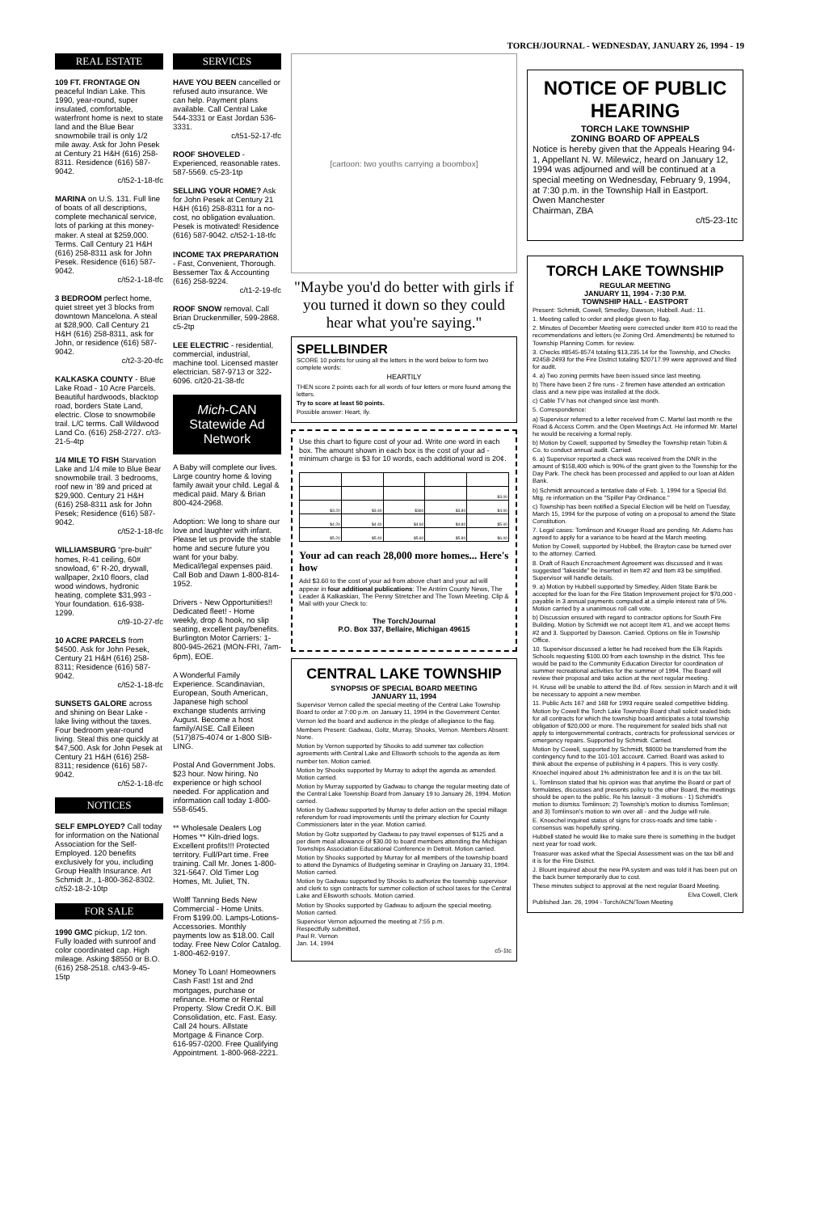TORCH/JOURNAL - WEDNESDAY, JANUARY 26, 1994 - 19
REAL ESTATE
109 FT. FRONTAGE ON peaceful Indian Lake. This 1990, year-round, super insulated, comfortable, waterfront home is next to state land and the Blue Bear snowmobile trail is only 1/2 mile away. Ask for John Pesek at Century 21 H&H (616) 258-8311. Residence (616) 587-9042.
c/t52-1-18-tfc
MARINA on U.S. 131. Full line of boats of all descriptions, complete mechanical service, lots of parking at this money-maker. A steal at $259,000. Terms. Call Century 21 H&H (616) 258-8311 ask for John Pesek. Residence (616) 587-9042.
c/t52-1-18-tfc
3 BEDROOM perfect home, quiet street yet 3 blocks from downtown Mancelona. A steal at $28,900. Call Century 21 H&H (616) 258-8311, ask for John, or residence (616) 587-9042.
c/t2-3-20-tfc
KALKASKA COUNTY - Blue Lake Road - 10 Acre Parcels. Beautiful hardwoods, blacktop road, borders State Land, electric. Close to snowmobile trail. L/C terms. Call Wildwood Land Co. (616) 258-2727. c/t3-21-5-4tp
1/4 MILE TO FISH Starvation Lake and 1/4 mile to Blue Bear snowmobile trail. 3 bedrooms, roof new in '89 and priced at $29,900. Century 21 H&H (616) 258-8311 ask for John Pesek; Residence (616) 587-9042.
c/t52-1-18-tfc
WILLIAMSBURG "pre-built" homes, R-41 ceiling, 60# snowload, 6" R-20, drywall, wallpaper, 2x10 floors, clad wood windows, hydronic heating, complete $31,993 - Your foundation. 616-938-1299.
c/t9-10-27-tfc
10 ACRE PARCELS from $4500. Ask for John Pesek, Century 21 H&H (616) 258-8311; Residence (616) 587-9042.
c/t52-1-18-tfc
SUNSETS GALORE across and shining on Bear Lake - lake living without the taxes. Four bedroom year-round living. Steal this one quickly at $47,500. Ask for John Pesek at Century 21 H&H (616) 258-8311; residence (616) 587-9042.
c/t52-1-18-tfc
NOTICES
SELF EMPLOYED? Call today for information on the National Association for the Self-Employed. 120 benefits exclusively for you, including Group Health Insurance. Art Schmidt Jr., 1-800-362-8302. c/t52-18-2-10tp
FOR SALE
1990 GMC pickup, 1/2 ton. Fully loaded with sunroof and color coordinated cap. High mileage. Asking $8550 or B.O. (616) 258-2518. c/t43-9-45-15tp
SERVICES
HAVE YOU BEEN cancelled or refused auto insurance. We can help. Payment plans available. Call Central Lake 544-3331 or East Jordan 536-3331.
c/t51-52-17-tfc
ROOF SHOVELED - Experienced, reasonable rates. 587-5569. c5-23-1tp
SELLING YOUR HOME? Ask for John Pesek at Century 21 H&H (616) 258-8311 for a no-cost, no obligation evaluation. Pesek is motivated! Residence (616) 587-9042. c/t52-1-18-tfc
INCOME TAX PREPARATION - Fast, Convenient, Thorough. Bessemer Tax & Accounting (616) 258-9224.
c/t1-2-19-tfc
ROOF SNOW removal. Call Brian Druckenmiller, 599-2868. c5-2tp
LEE ELECTRIC - residential, commercial, industrial, machine tool. Licensed master electrician. 587-9713 or 322-6096. c/t20-21-38-tfc
Mich-CAN Statewide Ad Network
A Baby will complete our lives. Large country home & loving family await your child. Legal & medical paid. Mary & Brian 800-424-2968.
Adoption: We long to share our love and laughter with infant. Please let us provide the stable home and secure future you want for your baby. Medical/legal expenses paid. Call Bob and Dawn 1-800-814-1952.
Drivers - New Opportunities!! Dedicated fleet! - Home weekly, drop & hook, no slip seating, excellent pay/benefits. Burlington Motor Carriers: 1-800-945-2621 (MON-FRI, 7am-6pm), EOE.
A Wonderful Family Experience. Scandinavian, European, South American, Japanese high school exchange students arriving August. Become a host family/AISE. Call Eileen (517)875-4074 or 1-800 SIB-LING.
Postal And Government Jobs. $23 hour. Now hiring. No experience or high school needed. For application and information call today 1-800-558-6545.
** Wholesale Dealers Log Homes ** Kiln-dried logs. Excellent profits!!! Protected territory. Full/Part time. Free training. Call Mr. Jones 1-800-321-5647. Old Timer Log Homes, Mt. Juliet, TN.
Wolff Tanning Beds New Commercial - Home Units. From $199.00. Lamps-Lotions-Accessories. Monthly payments low as $18.00. Call today. Free New Color Catalog. 1-800-462-9197.
Money To Loan! Homeowners Cash Fast! 1st and 2nd mortgages, purchase or refinance. Home or Rental Property. Slow Credit O.K. Bill Consolidation, etc. Fast. Easy. Call 24 hours. Allstate Mortgage & Finance Corp. 616-957-0200. Free Qualifying Appointment. 1-800-968-2221.
[cartoon: two youths carrying a boombox]
"Maybe you'd do better with girls if you turned it down so they could hear what you're saying."
SPELLBINDER
SCORE 10 points for using all the letters in the word below to form two complete words:
HEARTILY
THEN score 2 points each for all words of four letters or more found among the letters.
Try to score at least 50 points.
Possible answer: Heart, Ily.
Use this chart to figure cost of your ad. Write one word in each box. The amount shown in each box is the cost of your ad - minimum charge is $3 for 10 words, each additional word is 20¢.
| | | | | $3.00 |
| $3.20 | $3.40 | $360 | $3.80 | $4.00 |
| $4.20 | $4.40 | $4.60 | $4.80 | $5.00 |
| $5.20 | $5.40 | $5.60 | $5.80 | $6.00 |
Your ad can reach 28,000 more homes... Here's how
Add $3.60 to the cost of your ad from above chart and your ad will appear in four additional publications: The Antrim County News, The Leader & Kalkaskian, The Penny Stretcher and The Town Meeting. Clip & Mail with your Check to:
The Torch/Journal
P.O. Box 337, Bellaire, Michigan 49615
CENTRAL LAKE TOWNSHIP
SYNOPSIS OF SPECIAL BOARD MEETING
JANUARY 11, 1994
Supervisor Vernon called the special meeting of the Central Lake Township Board to order at 7:00 p.m. on January 11, 1994 in the Government Center.
Vernon led the board and audience in the pledge of allegiance to the flag.
Members Present: Gadwau, Goltz, Murray, Shooks, Vernon. Members Absent: None.
Motion by Vernon supported by Shooks to add summer tax collection agreements with Central Lake and Ellsworth schools to the agenda as item number ten. Motion carried.
Motion by Shooks supported by Murray to adopt the agenda as amended. Motion carried.
Motion by Murray supported by Gadwau to change the regular meeting date of the Central Lake Township Board from January 19 to January 26, 1994. Motion carried.
Motion by Gadwau supported by Murray to defer action on the special millage referendum for road improvements until the primary election for County Commissioners later in the year. Motion carried.
Motion by Goltz supported by Gadwau to pay travel expenses of $125 and a per diem meal allowance of $30.00 to board members attending the Michigan Townships Association Educational Conference in Detroit. Motion carried.
Motion by Shooks supported by Murray for all members of the township board to attend the Dynamics of Budgeting seminar in Grayling on January 31, 1994. Motion carried.
Motion by Gadwau supported by Shooks to authorize the township supervisor and clerk to sign contracts for summer collection of school taxes for the Central Lake and Ellsworth schools. Motion carried.
Motion by Shooks supported by Gadwau to adjourn the special meeting. Motion carried.
Supervisor Vernon adjourned the meeting at 7:55 p.m.
Respectfully submitted,
Paul R. Vernon
Jan. 14, 1994
c5-1tc
NOTICE OF PUBLIC HEARING
TORCH LAKE TOWNSHIP
ZONING BOARD OF APPEALS
Notice is hereby given that the Appeals Hearing 94-1, Appellant N. W. Milewicz, heard on January 12, 1994 was adjourned and will be continued at a special meeting on Wednesday, February 9, 1994, at 7:30 p.m. in the Township Hall in Eastport.
Owen Manchester
Chairman, ZBA
c/t5-23-1tc
TORCH LAKE TOWNSHIP
REGULAR MEETING
JANUARY 11, 1994 - 7:30 P.M.
TOWNSHIP HALL - EASTPORT
Present: Schmidt, Cowell, Smedley, Dawson, Hubbell. Aud.: 11.
1. Meeting called to order and pledge given to flag.
2. Minutes of December Meeting were corrected under Item #10 to read the recommendations and letters (re Zoning Ord. Amendments) be returned to Township Planning Comm. for review.
3. Checks #8545-8574 totaling $13,235.14 for the Township, and Checks #2458-2493 for the Fire District totaling $20717.99 were approved and filed for audit.
4. a) Two zoning permits have been issued since last meeting.
b) There have been 2 fire runs - 2 firemen have attended an extrication class and a new pipe was installed at the dock.
c) Cable TV has not changed since last month.
5. Correspondence:
a) Supervisor referred to a letter received from C. Martel last month re the Road & Access Comm. and the Open Meetings Act. He informed Mr. Martel he would be receiving a formal reply.
b) Motion by Cowell, supported by Smedley the Township retain Tobin & Co. to conduct annual audit. Carried.
6. a) Supervisor reported a check was received from the DNR in the amount of $158,400 which is 90% of the grant given to the Township for the Day Park. The check has been processed and applied to our loan at Alden Bank.
b) Schmidt announced a tentative date of Feb. 1, 1994 for a Special Bd. Mtg. re information on the "Spiller Pay Ordinance."
c) Township has been notified a Special Election will be held on Tuesday, March 15, 1994 for the purpose of voting on a proposal to amend the State Constitution.
7. Legal cases: Tomlinson and Krueger Road are pending. Mr. Adams has agreed to apply for a variance to be heard at the March meeting.
Motion by Cowell, supported by Hubbell, the Brayton case be turned over to the attorney. Carried.
8. Draft of Rauch Encroachment Agreement was discussed and it was suggested "lakeside" be inserted in Item #2 and Item #3 be simplified. Supervisor will handle details.
9. a) Motion by Hubbell supported by Smedley, Alden State Bank be accepted for the loan for the Fire Station Improvement project for $70,000 - payable in 3 annual payments computed at a simple interest rate of 5%. Motion carried by a unanimous roll call vote.
b) Discussion ensured with regard to contractor options for South Fire Building. Motion by Schmidt we not accept Item #1, and we accept Items #2 and 3. Supported by Dawson. Carried. Options on file in Township Office.
10. Supervisor discussed a letter he had received from the Elk Rapids Schools requesting $100.00 from each township in the district. This fee would be paid to the Community Education Director for coordination of summer recreational activities for the summer of 1994. The Board will review their proposal and take action at the next regular meeting.
H. Kruse will be unable to attend the Bd. of Rev. session in March and it will be necessary to appoint a new member.
11. Public Acts 167 and 168 for 1993 require sealed competitive bidding. Motion by Cowell the Torch Lake Township Board shall solicit sealed bids for all contracts for which the township board anticipates a total township obligation of $20,000 or more. The requirement for sealed bids shall not apply to intergovernmental contracts, contracts for professional services or emergency repairs. Supported by Schmidt. Carried.
Motion by Cowell, supported by Schmidt, $8000 be transferred from the contingency fund to the 101-101 account. Carried. Board was asked to think about the expense of publishing in 4 papers. This is very costly.
Knoechel inquired about 1% administration fee and it is on the tax bill.
L. Tomlinson stated that his opinion was that anytime the Board or part of formulates, discusses and presents policy to the other Board, the meetings should be open to the public. Re his lawsuit - 3 motions - 1) Schmidt's motion to dismiss Tomlinson; 2) Township's motion to dismiss Tomlinson; and 3) Tomlinson's motion to win over all - and the Judge will rule.
E. Knoechel inquired status of signs for cross-roads and time table - consensus was hopefully spring.
Hubbell stated he would like to make sure there is something in the budget next year for road work.
Treasurer was asked what the Special Assessment was on the tax bill and it is for the Fire District.
J. Blount inquired about the new PA system and was told it has been put on the back burner temporarily due to cost.
These minutes subject to approval at the next regular Board Meeting.
Elva Cowell, Clerk
Published Jan. 26, 1994 - Torch/ACN/Town Meeting